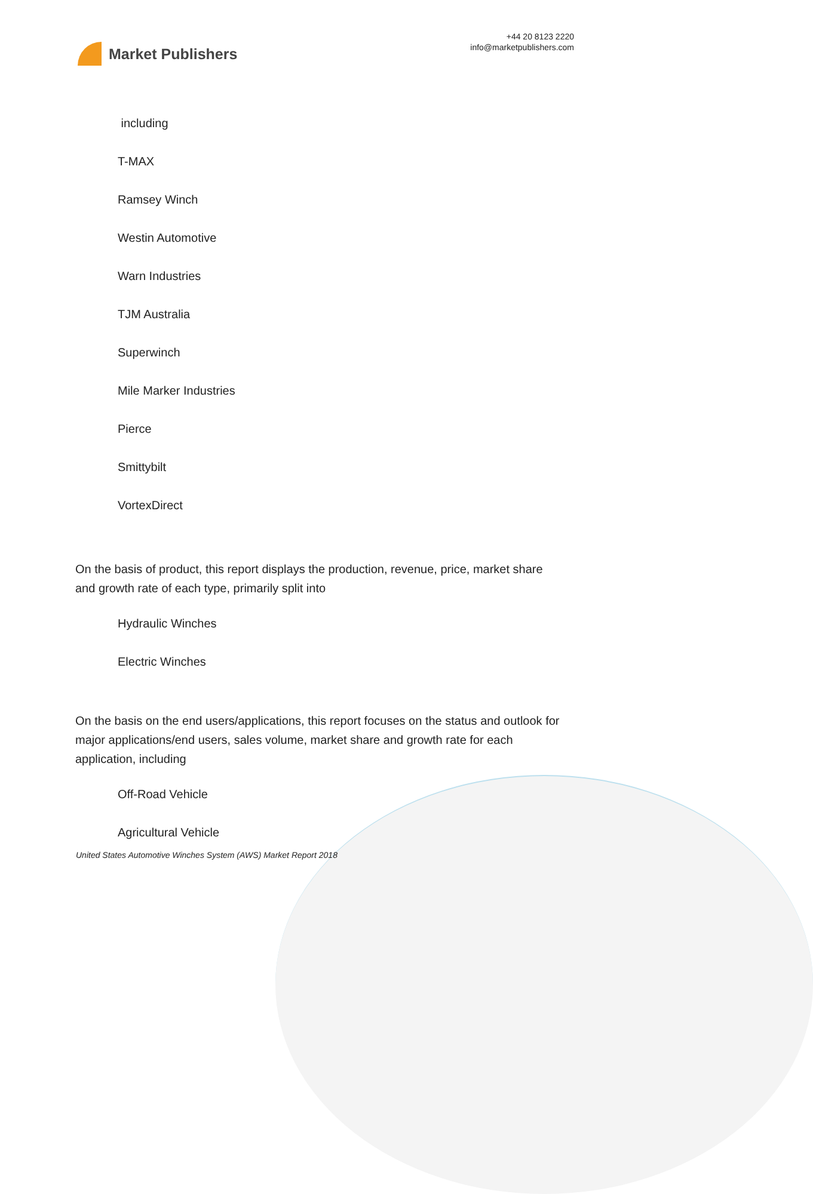Market Publishers
+44 20 8123 2220
info@marketpublishers.com
including
T-MAX
Ramsey Winch
Westin Automotive
Warn Industries
TJM Australia
Superwinch
Mile Marker Industries
Pierce
Smittybilt
VortexDirect
On the basis of product, this report displays the production, revenue, price, market share and growth rate of each type, primarily split into
Hydraulic Winches
Electric Winches
On the basis on the end users/applications, this report focuses on the status and outlook for major applications/end users, sales volume, market share and growth rate for each application, including
Off-Road Vehicle
Agricultural Vehicle
United States Automotive Winches System (AWS) Market Report 2018